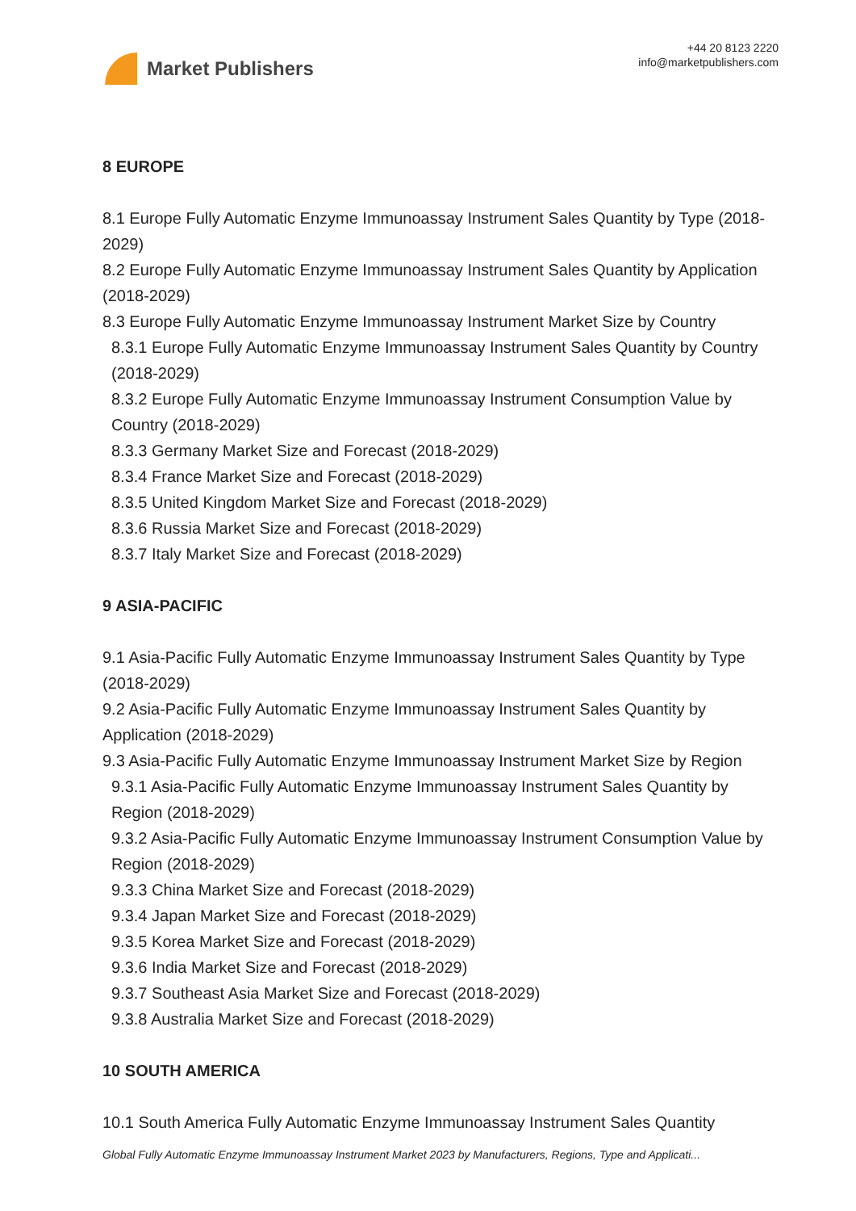Market Publishers
+44 20 8123 2220
info@marketpublishers.com
8 EUROPE
8.1 Europe Fully Automatic Enzyme Immunoassay Instrument Sales Quantity by Type (2018-2029)
8.2 Europe Fully Automatic Enzyme Immunoassay Instrument Sales Quantity by Application (2018-2029)
8.3 Europe Fully Automatic Enzyme Immunoassay Instrument Market Size by Country
8.3.1 Europe Fully Automatic Enzyme Immunoassay Instrument Sales Quantity by Country (2018-2029)
8.3.2 Europe Fully Automatic Enzyme Immunoassay Instrument Consumption Value by Country (2018-2029)
8.3.3 Germany Market Size and Forecast (2018-2029)
8.3.4 France Market Size and Forecast (2018-2029)
8.3.5 United Kingdom Market Size and Forecast (2018-2029)
8.3.6 Russia Market Size and Forecast (2018-2029)
8.3.7 Italy Market Size and Forecast (2018-2029)
9 ASIA-PACIFIC
9.1 Asia-Pacific Fully Automatic Enzyme Immunoassay Instrument Sales Quantity by Type (2018-2029)
9.2 Asia-Pacific Fully Automatic Enzyme Immunoassay Instrument Sales Quantity by Application (2018-2029)
9.3 Asia-Pacific Fully Automatic Enzyme Immunoassay Instrument Market Size by Region
9.3.1 Asia-Pacific Fully Automatic Enzyme Immunoassay Instrument Sales Quantity by Region (2018-2029)
9.3.2 Asia-Pacific Fully Automatic Enzyme Immunoassay Instrument Consumption Value by Region (2018-2029)
9.3.3 China Market Size and Forecast (2018-2029)
9.3.4 Japan Market Size and Forecast (2018-2029)
9.3.5 Korea Market Size and Forecast (2018-2029)
9.3.6 India Market Size and Forecast (2018-2029)
9.3.7 Southeast Asia Market Size and Forecast (2018-2029)
9.3.8 Australia Market Size and Forecast (2018-2029)
10 SOUTH AMERICA
10.1 South America Fully Automatic Enzyme Immunoassay Instrument Sales Quantity
Global Fully Automatic Enzyme Immunoassay Instrument Market 2023 by Manufacturers, Regions, Type and Applicati...